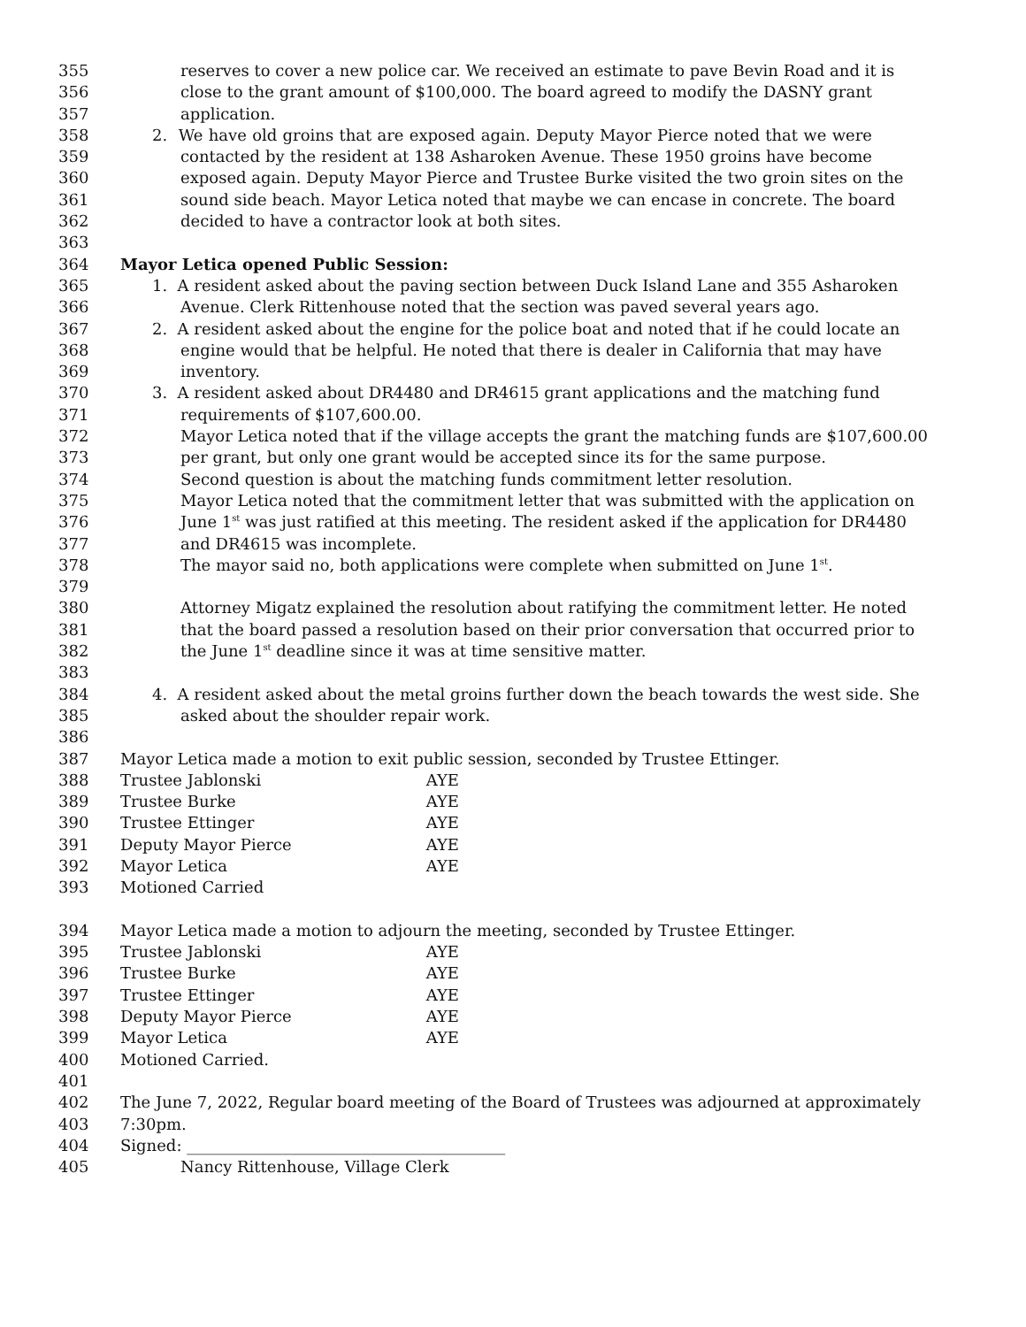355 reserves to cover a new police car. We received an estimate to pave Bevin Road and it is
356 close to the grant amount of $100,000. The board agreed to modify the DASNY grant
357 application.
358 2. We have old groins that are exposed again. Deputy Mayor Pierce noted that we were
359 contacted by the resident at 138 Asharoken Avenue. These 1950 groins have become
360 exposed again. Deputy Mayor Pierce and Trustee Burke visited the two groin sites on the
361 sound side beach. Mayor Letica noted that maybe we can encase in concrete. The board
362 decided to have a contractor look at both sites.
363
364 Mayor Letica opened Public Session:
365 1. A resident asked about the paving section between Duck Island Lane and 355 Asharoken
366 Avenue. Clerk Rittenhouse noted that the section was paved several years ago.
367 2. A resident asked about the engine for the police boat and noted that if he could locate an
368 engine would that be helpful. He noted that there is dealer in California that may have
369 inventory.
370 3. A resident asked about DR4480 and DR4615 grant applications and the matching fund
371 requirements of $107,600.00.
372 Mayor Letica noted that if the village accepts the grant the matching funds are $107,600.00
373 per grant, but only one grant would be accepted since its for the same purpose.
374 Second question is about the matching funds commitment letter resolution.
375 Mayor Letica noted that the commitment letter that was submitted with the application on
376 June 1<sup>st</sup> was just ratified at this meeting. The resident asked if the application for DR4480
377 and DR4615 was incomplete.
378 The mayor said no, both applications were complete when submitted on June 1<sup>st</sup>.
379
380 Attorney Migatz explained the resolution about ratifying the commitment letter. He noted
381 that the board passed a resolution based on their prior conversation that occurred prior to
382 the June 1<sup>st</sup> deadline since it was at time sensitive matter.
383
384 4. A resident asked about the metal groins further down the beach towards the west side. She
385 asked about the shoulder repair work.
386
387 Mayor Letica made a motion to exit public session, seconded by Trustee Ettinger.
388 Trustee Jablonski AYE
389 Trustee Burke AYE
390 Trustee Ettinger AYE
391 Deputy Mayor Pierce AYE
392 Mayor Letica AYE
393 Motioned Carried
394 Mayor Letica made a motion to adjourn the meeting, seconded by Trustee Ettinger.
395 Trustee Jablonski AYE
396 Trustee Burke AYE
397 Trustee Ettinger AYE
398 Deputy Mayor Pierce AYE
399 Mayor Letica AYE
400 Motioned Carried.
401
402 The June 7, 2022, Regular board meeting of the Board of Trustees was adjourned at approximately
403 7:30pm.
404 Signed: ________________________________________
405 Nancy Rittenhouse, Village Clerk